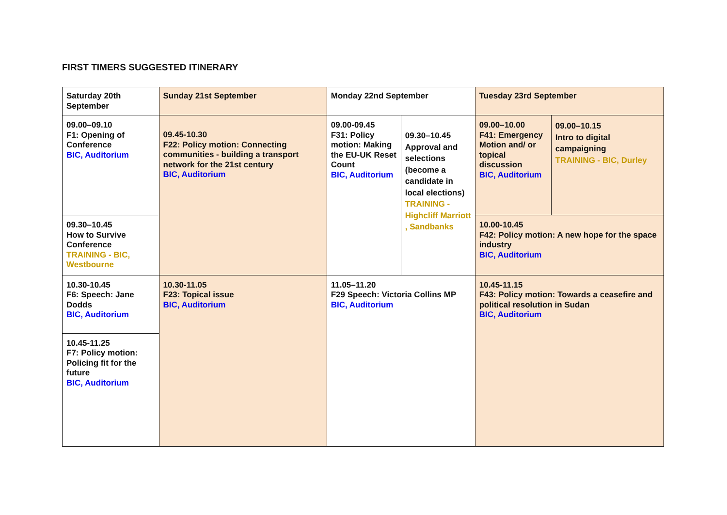FIRST TIMERS SUGGESTED ITINERARY
| Saturday 20th September | Sunday 21st September | Monday 22nd September | | Tuesday 23rd September | |
| 09.00–09.10 F1: Opening of Conference BIC, Auditorium | 09.45-10.30 F22: Policy motion: Connecting communities - building a transport network for the 21st century BIC, Auditorium | 09.00-09.45 F31: Policy motion: Making the EU-UK Reset Count BIC, Auditorium | 09.30–10.45 Approval and selections (become a candidate in local elections) TRAINING - Highcliff Marriott , Sandbanks | 09.00–10.00 F41: Emergency Motion and/ or topical discussion BIC, Auditorium | 09.00–10.15 Intro to digital campaigning TRAINING - BIC, Durley |
| 09.30–10.45 How to Survive Conference TRAINING - BIC, Westbourne | | | | 10.00-10.45 F42: Policy motion: A new hope for the space industry BIC, Auditorium | |
| 10.30-10.45 F6: Speech: Jane Dodds BIC, Auditorium | 10.30-11.05 F23: Topical issue BIC, Auditorium | 11.05–11.20 F29 Speech: Victoria Collins MP BIC, Auditorium | | 10.45-11.15 F43: Policy motion: Towards a ceasefire and political resolution in Sudan BIC, Auditorium | |
| 10.45-11.25 F7: Policy motion: Policing fit for the future BIC, Auditorium | | | | | |